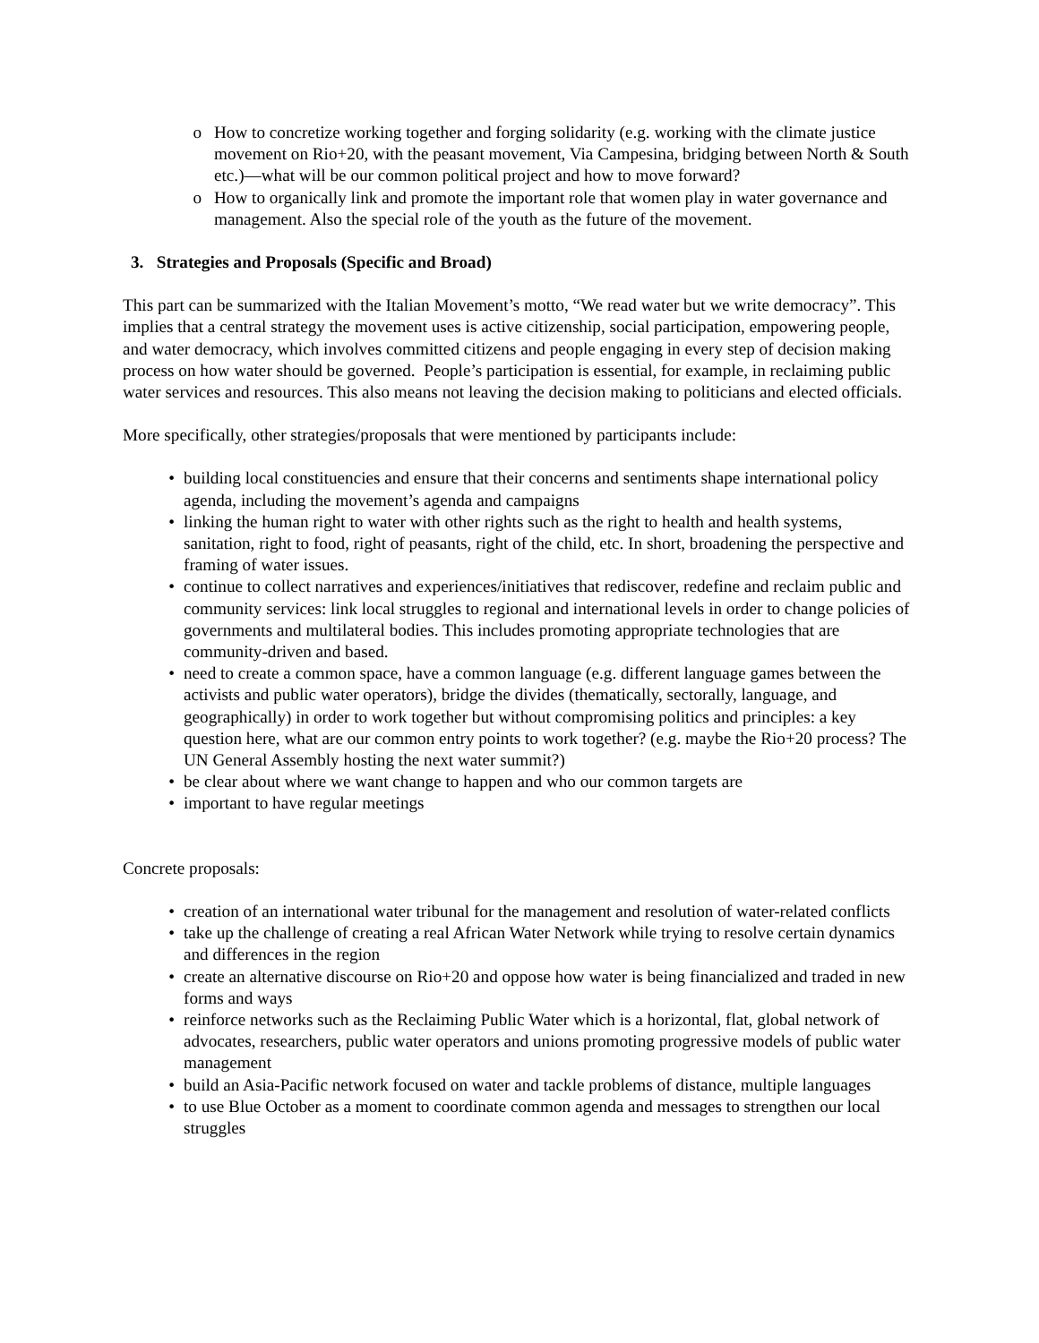o How to concretize working together and forging solidarity (e.g. working with the climate justice movement on Rio+20, with the peasant movement, Via Campesina, bridging between North & South etc.)—what will be our common political project and how to move forward?
o How to organically link and promote the important role that women play in water governance and management. Also the special role of the youth as the future of the movement.
3. Strategies and Proposals (Specific and Broad)
This part can be summarized with the Italian Movement’s motto, “We read water but we write democracy”. This implies that a central strategy the movement uses is active citizenship, social participation, empowering people, and water democracy, which involves committed citizens and people engaging in every step of decision making process on how water should be governed. People’s participation is essential, for example, in reclaiming public water services and resources. This also means not leaving the decision making to politicians and elected officials.
More specifically, other strategies/proposals that were mentioned by participants include:
• building local constituencies and ensure that their concerns and sentiments shape international policy agenda, including the movement’s agenda and campaigns
• linking the human right to water with other rights such as the right to health and health systems, sanitation, right to food, right of peasants, right of the child, etc. In short, broadening the perspective and framing of water issues.
• continue to collect narratives and experiences/initiatives that rediscover, redefine and reclaim public and community services: link local struggles to regional and international levels in order to change policies of governments and multilateral bodies. This includes promoting appropriate technologies that are community-driven and based.
• need to create a common space, have a common language (e.g. different language games between the activists and public water operators), bridge the divides (thematically, sectorally, language, and geographically) in order to work together but without compromising politics and principles: a key question here, what are our common entry points to work together? (e.g. maybe the Rio+20 process? The UN General Assembly hosting the next water summit?)
• be clear about where we want change to happen and who our common targets are
• important to have regular meetings
Concrete proposals:
• creation of an international water tribunal for the management and resolution of water-related conflicts
• take up the challenge of creating a real African Water Network while trying to resolve certain dynamics and differences in the region
• create an alternative discourse on Rio+20 and oppose how water is being financialized and traded in new forms and ways
• reinforce networks such as the Reclaiming Public Water which is a horizontal, flat, global network of advocates, researchers, public water operators and unions promoting progressive models of public water management
• build an Asia-Pacific network focused on water and tackle problems of distance, multiple languages
• to use Blue October as a moment to coordinate common agenda and messages to strengthen our local struggles